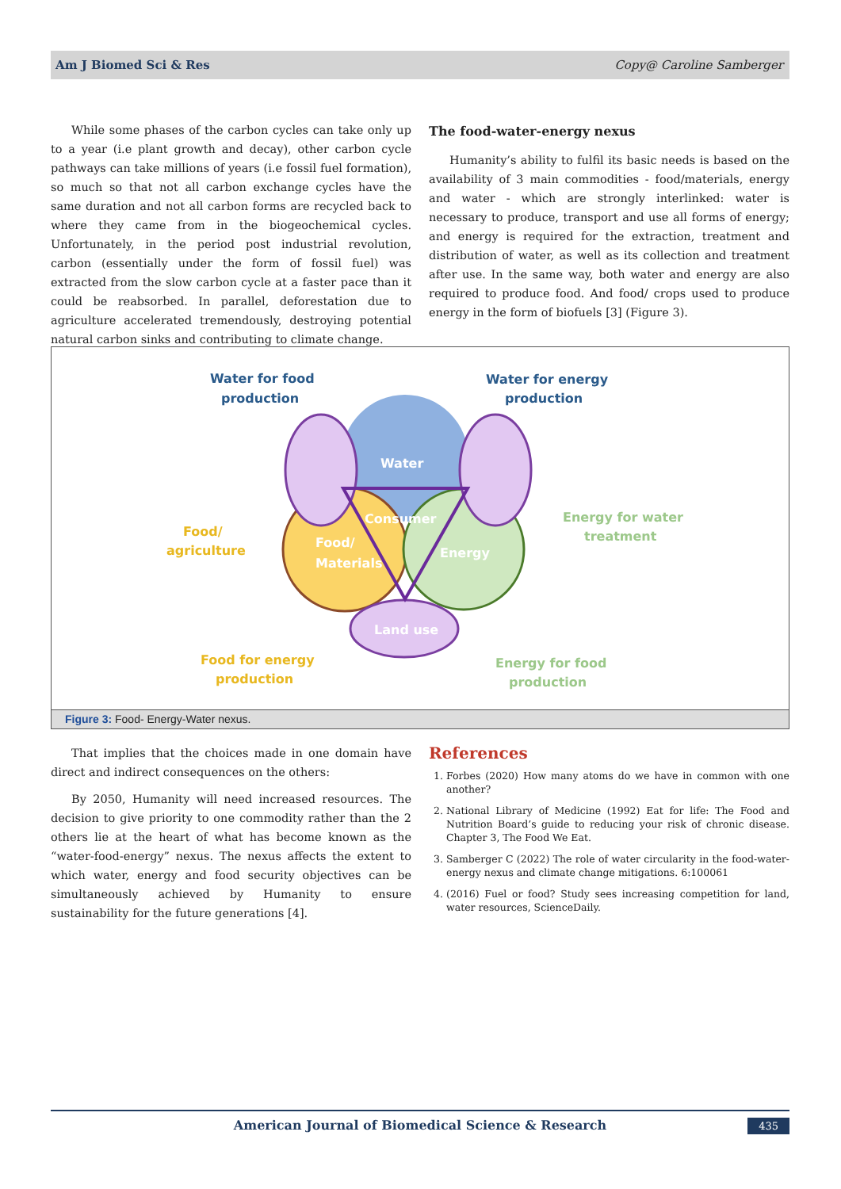Am J Biomed Sci & Res Copy@ Caroline Samberger
While some phases of the carbon cycles can take only up to a year (i.e plant growth and decay), other carbon cycle pathways can take millions of years (i.e fossil fuel formation), so much so that not all carbon exchange cycles have the same duration and not all carbon forms are recycled back to where they came from in the biogeochemical cycles. Unfortunately, in the period post industrial revolution, carbon (essentially under the form of fossil fuel) was extracted from the slow carbon cycle at a faster pace than it could be reabsorbed. In parallel, deforestation due to agriculture accelerated tremendously, destroying potential natural carbon sinks and contributing to climate change.
The food-water-energy nexus
Humanity’s ability to fulfil its basic needs is based on the availability of 3 main commodities - food/materials, energy and water - which are strongly interlinked: water is necessary to produce, transport and use all forms of energy; and energy is required for the extraction, treatment and distribution of water, as well as its collection and treatment after use. In the same way, both water and energy are also required to produce food. And food/ crops used to produce energy in the form of biofuels [3] (Figure 3).
Water
Consumer
Energy
Food/
Materials
Land use
Water for food
production
Water for energy
production
Food/
agriculture
Food for energy
production
Energy for water
treatment
Energy for food
production
Figure 3: Food- Energy-Water nexus.
That implies that the choices made in one domain have direct and indirect consequences on the others:
By 2050, Humanity will need increased resources. The decision to give priority to one commodity rather than the 2 others lie at the heart of what has become known as the “water-food-energy” nexus. The nexus affects the extent to which water, energy and food security objectives can be simultaneously achieved by Humanity to ensure sustainability for the future generations [4].
References
1. Forbes (2020) How many atoms do we have in common with one another?
2. National Library of Medicine (1992) Eat for life: The Food and Nutrition Board’s guide to reducing your risk of chronic disease. Chapter 3, The Food We Eat.
3. Samberger C (2022) The role of water circularity in the food-water-energy nexus and climate change mitigations. 6:100061
4. (2016) Fuel or food? Study sees increasing competition for land, water resources, ScienceDaily.
American Journal of Biomedical Science & Research 435